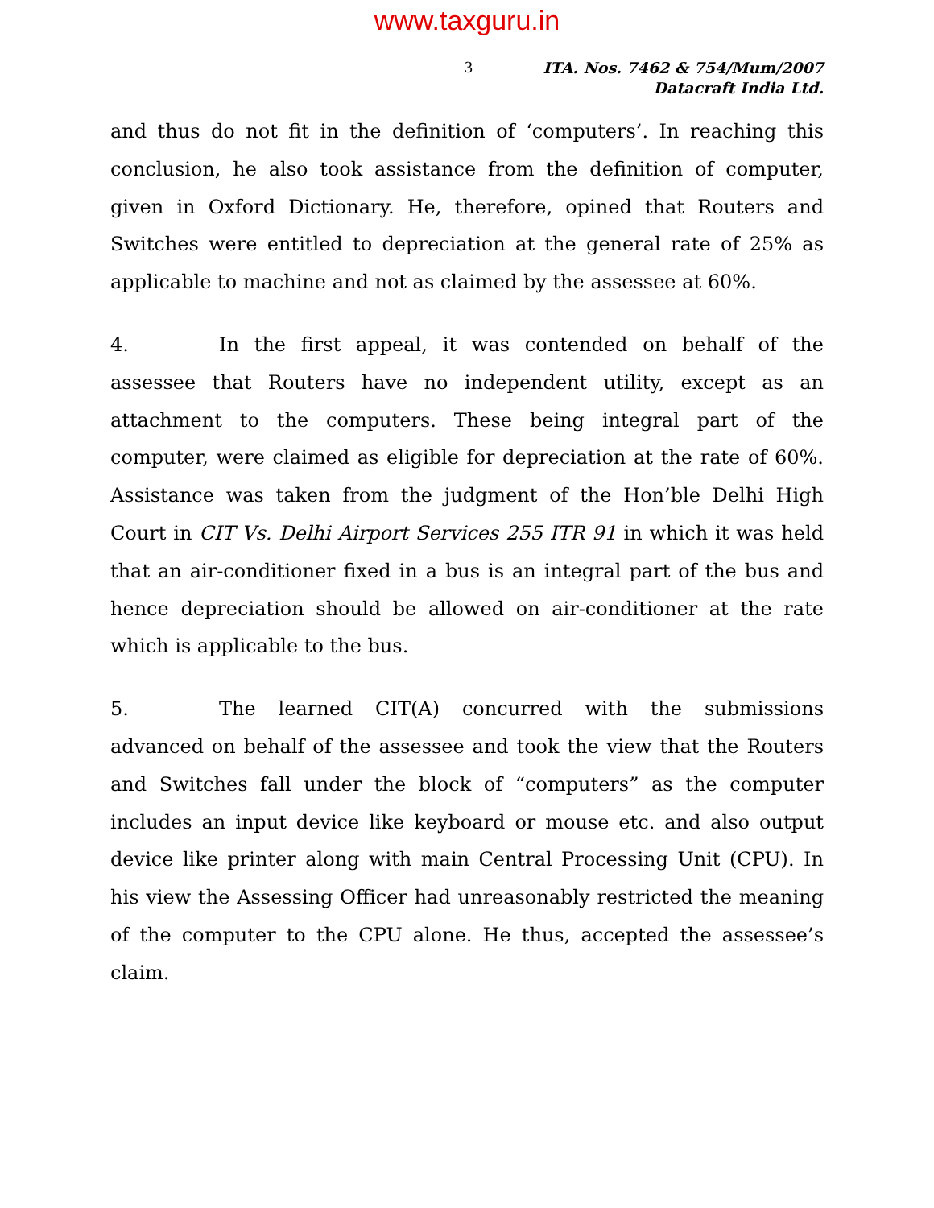www.taxguru.in
3
ITA. Nos. 7462 & 754/Mum/2007
Datacraft India Ltd.
and thus do not fit in the definition of ‘computers’. In reaching this conclusion, he also took assistance from the definition of computer, given in Oxford Dictionary. He, therefore, opined that Routers and Switches were entitled to depreciation at the general rate of 25% as applicable to machine and not as claimed by the assessee at 60%.
4. In the first appeal, it was contended on behalf of the assessee that Routers have no independent utility, except as an attachment to the computers. These being integral part of the computer, were claimed as eligible for depreciation at the rate of 60%. Assistance was taken from the judgment of the Hon’ble Delhi High Court in CIT Vs. Delhi Airport Services 255 ITR 91 in which it was held that an air-conditioner fixed in a bus is an integral part of the bus and hence depreciation should be allowed on air-conditioner at the rate which is applicable to the bus.
5. The learned CIT(A) concurred with the submissions advanced on behalf of the assessee and took the view that the Routers and Switches fall under the block of “computers” as the computer includes an input device like keyboard or mouse etc. and also output device like printer along with main Central Processing Unit (CPU). In his view the Assessing Officer had unreasonably restricted the meaning of the computer to the CPU alone. He thus, accepted the assessee’s claim.